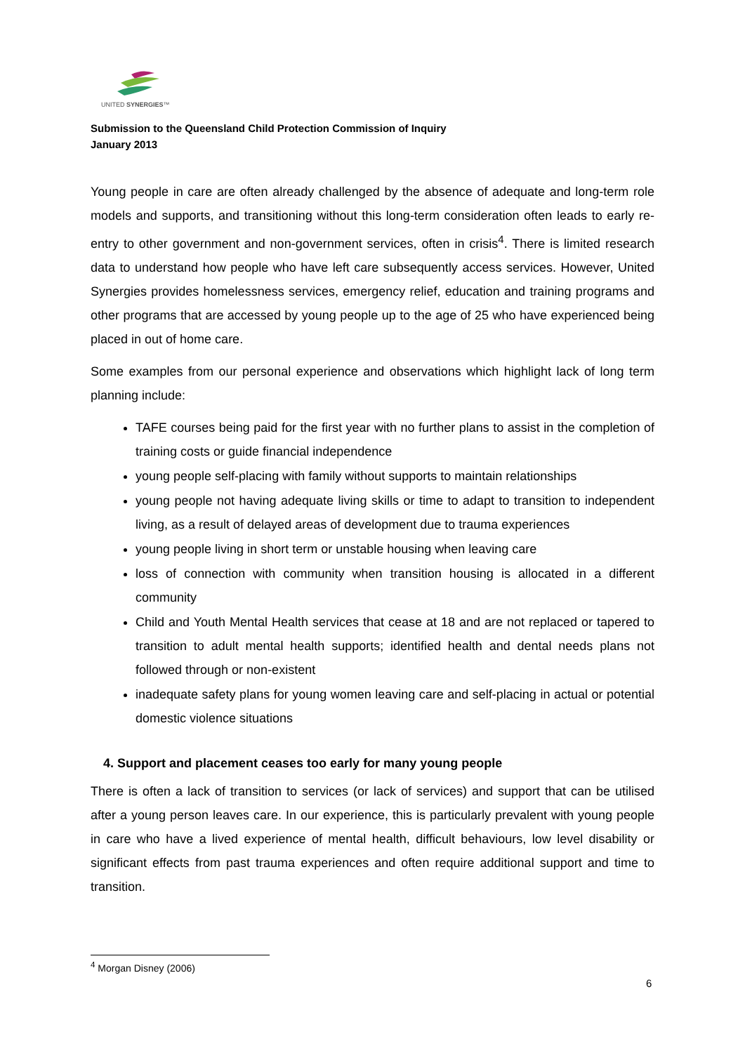UNITED SYNERGIES™
Submission to the Queensland Child Protection Commission of Inquiry
January 2013
Young people in care are often already challenged by the absence of adequate and long-term role models and supports, and transitioning without this long-term consideration often leads to early re-entry to other government and non-government services, often in crisis<sup>4</sup>. There is limited research data to understand how people who have left care subsequently access services. However, United Synergies provides homelessness services, emergency relief, education and training programs and other programs that are accessed by young people up to the age of 25 who have experienced being placed in out of home care.
Some examples from our personal experience and observations which highlight lack of long term planning include:
TAFE courses being paid for the first year with no further plans to assist in the completion of training costs or guide financial independence
young people self-placing with family without supports to maintain relationships
young people not having adequate living skills or time to adapt to transition to independent living, as a result of delayed areas of development due to trauma experiences
young people living in short term or unstable housing when leaving care
loss of connection with community when transition housing is allocated in a different community
Child and Youth Mental Health services that cease at 18 and are not replaced or tapered to transition to adult mental health supports; identified health and dental needs plans not followed through or non-existent
inadequate safety plans for young women leaving care and self-placing in actual or potential domestic violence situations
4. Support and placement ceases too early for many young people
There is often a lack of transition to services (or lack of services) and support that can be utilised after a young person leaves care. In our experience, this is particularly prevalent with young people in care who have a lived experience of mental health, difficult behaviours, low level disability or significant effects from past trauma experiences and often require additional support and time to transition.
<sup>4</sup> Morgan Disney (2006)
6